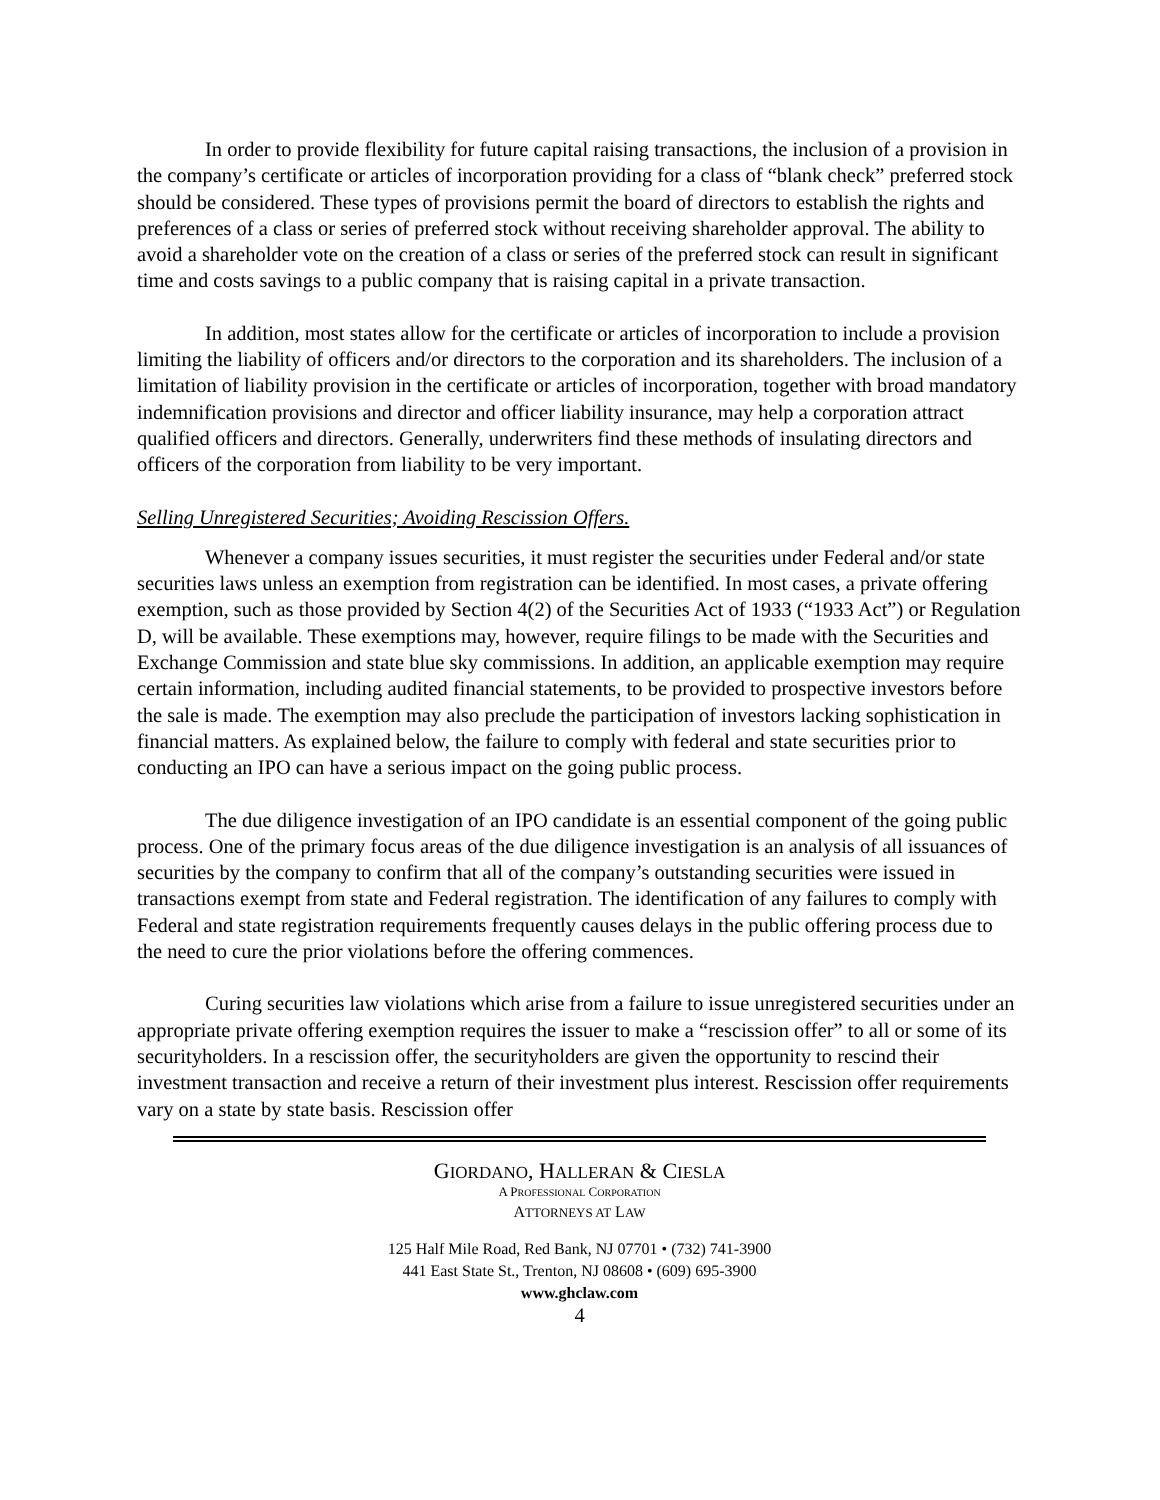In order to provide flexibility for future capital raising transactions, the inclusion of a provision in the company’s certificate or articles of incorporation providing for a class of “blank check” preferred stock should be considered. These types of provisions permit the board of directors to establish the rights and preferences of a class or series of preferred stock without receiving shareholder approval. The ability to avoid a shareholder vote on the creation of a class or series of the preferred stock can result in significant time and costs savings to a public company that is raising capital in a private transaction.
In addition, most states allow for the certificate or articles of incorporation to include a provision limiting the liability of officers and/or directors to the corporation and its shareholders. The inclusion of a limitation of liability provision in the certificate or articles of incorporation, together with broad mandatory indemnification provisions and director and officer liability insurance, may help a corporation attract qualified officers and directors. Generally, underwriters find these methods of insulating directors and officers of the corporation from liability to be very important.
Selling Unregistered Securities; Avoiding Rescission Offers.
Whenever a company issues securities, it must register the securities under Federal and/or state securities laws unless an exemption from registration can be identified. In most cases, a private offering exemption, such as those provided by Section 4(2) of the Securities Act of 1933 (“1933 Act”) or Regulation D, will be available. These exemptions may, however, require filings to be made with the Securities and Exchange Commission and state blue sky commissions. In addition, an applicable exemption may require certain information, including audited financial statements, to be provided to prospective investors before the sale is made. The exemption may also preclude the participation of investors lacking sophistication in financial matters. As explained below, the failure to comply with federal and state securities prior to conducting an IPO can have a serious impact on the going public process.
The due diligence investigation of an IPO candidate is an essential component of the going public process. One of the primary focus areas of the due diligence investigation is an analysis of all issuances of securities by the company to confirm that all of the company’s outstanding securities were issued in transactions exempt from state and Federal registration. The identification of any failures to comply with Federal and state registration requirements frequently causes delays in the public offering process due to the need to cure the prior violations before the offering commences.
Curing securities law violations which arise from a failure to issue unregistered securities under an appropriate private offering exemption requires the issuer to make a “rescission offer” to all or some of its securityholders. In a rescission offer, the securityholders are given the opportunity to rescind their investment transaction and receive a return of their investment plus interest. Rescission offer requirements vary on a state by state basis. Rescission offer
GIORDANO, HALLERAN & CIESLA
A PROFESSIONAL CORPORATION
ATTORNEYS AT LAW
125 Half Mile Road, Red Bank, NJ 07701 • (732) 741-3900
441 East State St., Trenton, NJ 08608 • (609) 695-3900
www.ghclaw.com
4